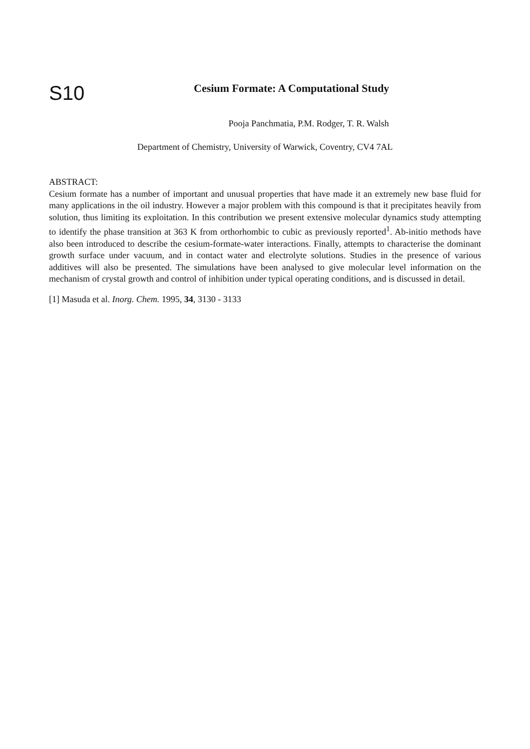S10
Cesium Formate: A Computational Study
Pooja Panchmatia, P.M. Rodger, T. R. Walsh
Department of Chemistry, University of Warwick, Coventry, CV4 7AL
ABSTRACT:
Cesium formate has a number of important and unusual properties that have made it an extremely new base fluid for many applications in the oil industry. However a major problem with this compound is that it precipitates heavily from solution, thus limiting its exploitation. In this contribution we present extensive molecular dynamics study attempting to identify the phase transition at 363 K from orthorhombic to cubic as previously reported<sup>1</sup>. Ab-initio methods have also been introduced to describe the cesium-formate-water interactions. Finally, attempts to characterise the dominant growth surface under vacuum, and in contact water and electrolyte solutions. Studies in the presence of various additives will also be presented. The simulations have been analysed to give molecular level information on the mechanism of crystal growth and control of inhibition under typical operating conditions, and is discussed in detail.
[1] Masuda et al. Inorg. Chem. 1995, 34, 3130 - 3133